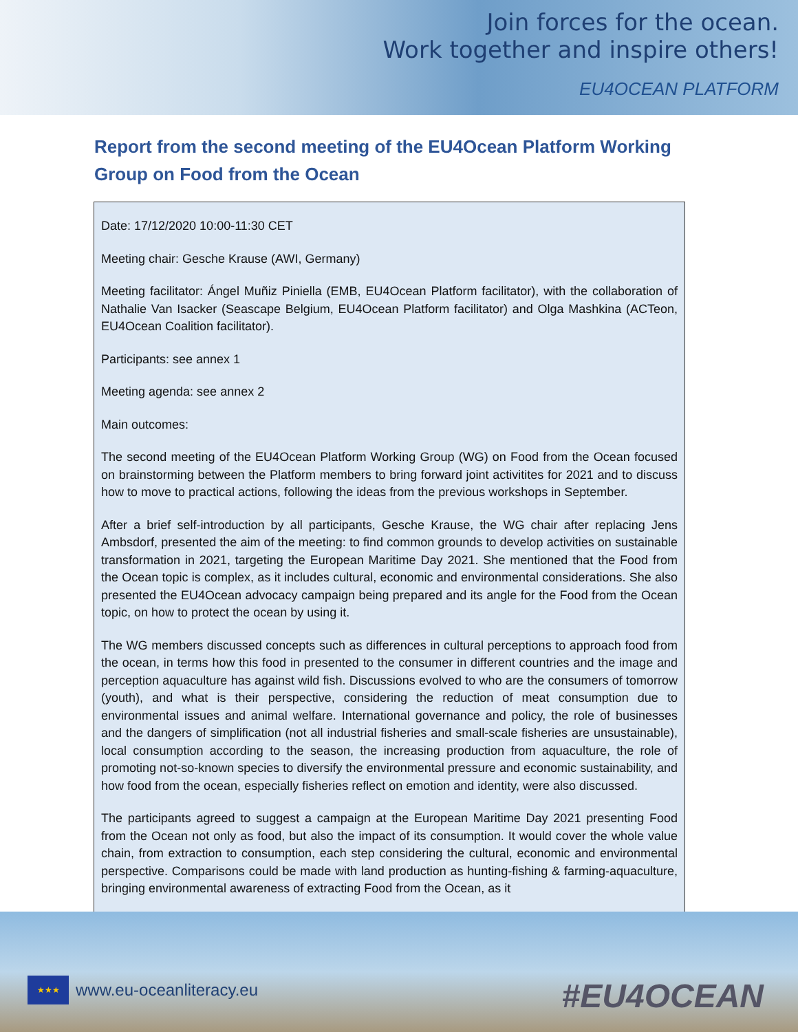Join forces for the ocean.
Work together and inspire others!
EU4OCEAN PLATFORM
Report from the second meeting of the EU4Ocean Platform Working Group on Food from the Ocean
Date: 17/12/2020 10:00-11:30 CET
Meeting chair: Gesche Krause (AWI, Germany)
Meeting facilitator: Ángel Muñiz Piniella (EMB, EU4Ocean Platform facilitator), with the collaboration of Nathalie Van Isacker (Seascape Belgium, EU4Ocean Platform facilitator) and Olga Mashkina (ACTeon, EU4Ocean Coalition facilitator).
Participants: see annex 1
Meeting agenda: see annex 2
Main outcomes:
The second meeting of the EU4Ocean Platform Working Group (WG) on Food from the Ocean focused on brainstorming between the Platform members to bring forward joint activitites for 2021 and to discuss how to move to practical actions, following the ideas from the previous workshops in September.
After a brief self-introduction by all participants, Gesche Krause, the WG chair after replacing Jens Ambsdorf, presented the aim of the meeting: to find common grounds to develop activities on sustainable transformation in 2021, targeting the European Maritime Day 2021. She mentioned that the Food from the Ocean topic is complex, as it includes cultural, economic and environmental considerations. She also presented the EU4Ocean advocacy campaign being prepared and its angle for the Food from the Ocean topic, on how to protect the ocean by using it.
The WG members discussed concepts such as differences in cultural perceptions to approach food from the ocean, in terms how this food in presented to the consumer in different countries and the image and perception aquaculture has against wild fish. Discussions evolved to who are the consumers of tomorrow (youth), and what is their perspective, considering the reduction of meat consumption due to environmental issues and animal welfare. International governance and policy, the role of businesses and the dangers of simplification (not all industrial fisheries and small-scale fisheries are unsustainable), local consumption according to the season, the increasing production from aquaculture, the role of promoting not-so-known species to diversify the environmental pressure and economic sustainability, and how food from the ocean, especially fisheries reflect on emotion and identity, were also discussed.
The participants agreed to suggest a campaign at the European Maritime Day 2021 presenting Food from the Ocean not only as food, but also the impact of its consumption. It would cover the whole value chain, from extraction to consumption, each step considering the cultural, economic and environmental perspective. Comparisons could be made with land production as hunting-fishing & farming-aquaculture, bringing environmental awareness of extracting Food from the Ocean, as it
★★★
www.eu-oceanliteracy.eu
#EU4OCEAN